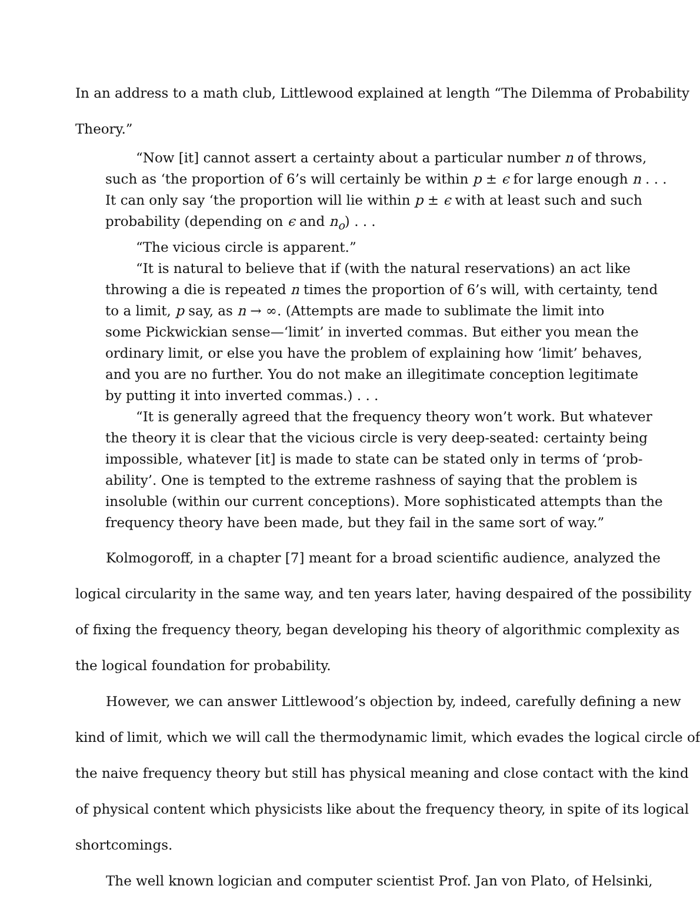In an address to a math club, Littlewood explained at length “The Dilemma of Probability
Theory.”
“Now [it] cannot assert a certainty about a particular number n of throws,
such as ‘the proportion of 6’s will certainly be within p ± ϵ for large enough n . . .
It can only say ‘the proportion will lie within p ± ϵ with at least such and such
probability (depending on ϵ and n<sub>o</sub>) . . .
“The vicious circle is apparent.”
“It is natural to believe that if (with the natural reservations) an act like
throwing a die is repeated n times the proportion of 6’s will, with certainty, tend
to a limit, p say, as n → ∞. (Attempts are made to sublimate the limit into
some Pickwickian sense—‘limit’ in inverted commas. But either you mean the
ordinary limit, or else you have the problem of explaining how ‘limit’ behaves,
and you are no further. You do not make an illegitimate conception legitimate
by putting it into inverted commas.) . . .
“It is generally agreed that the frequency theory won’t work. But whatever
the theory it is clear that the vicious circle is very deep-seated: certainty being
impossible, whatever [it] is made to state can be stated only in terms of ‘prob-
ability’. One is tempted to the extreme rashness of saying that the problem is
insoluble (within our current conceptions). More sophisticated attempts than the
frequency theory have been made, but they fail in the same sort of way.”
Kolmogoroff, in a chapter [7] meant for a broad scientific audience, analyzed the
logical circularity in the same way, and ten years later, having despaired of the possibility
of fixing the frequency theory, began developing his theory of algorithmic complexity as
the logical foundation for probability.
However, we can answer Littlewood’s objection by, indeed, carefully defining a new
kind of limit, which we will call the thermodynamic limit, which evades the logical circle of
the naive frequency theory but still has physical meaning and close contact with the kind
of physical content which physicists like about the frequency theory, in spite of its logical
shortcomings.
The well known logician and computer scientist Prof. Jan von Plato, of Helsinki,